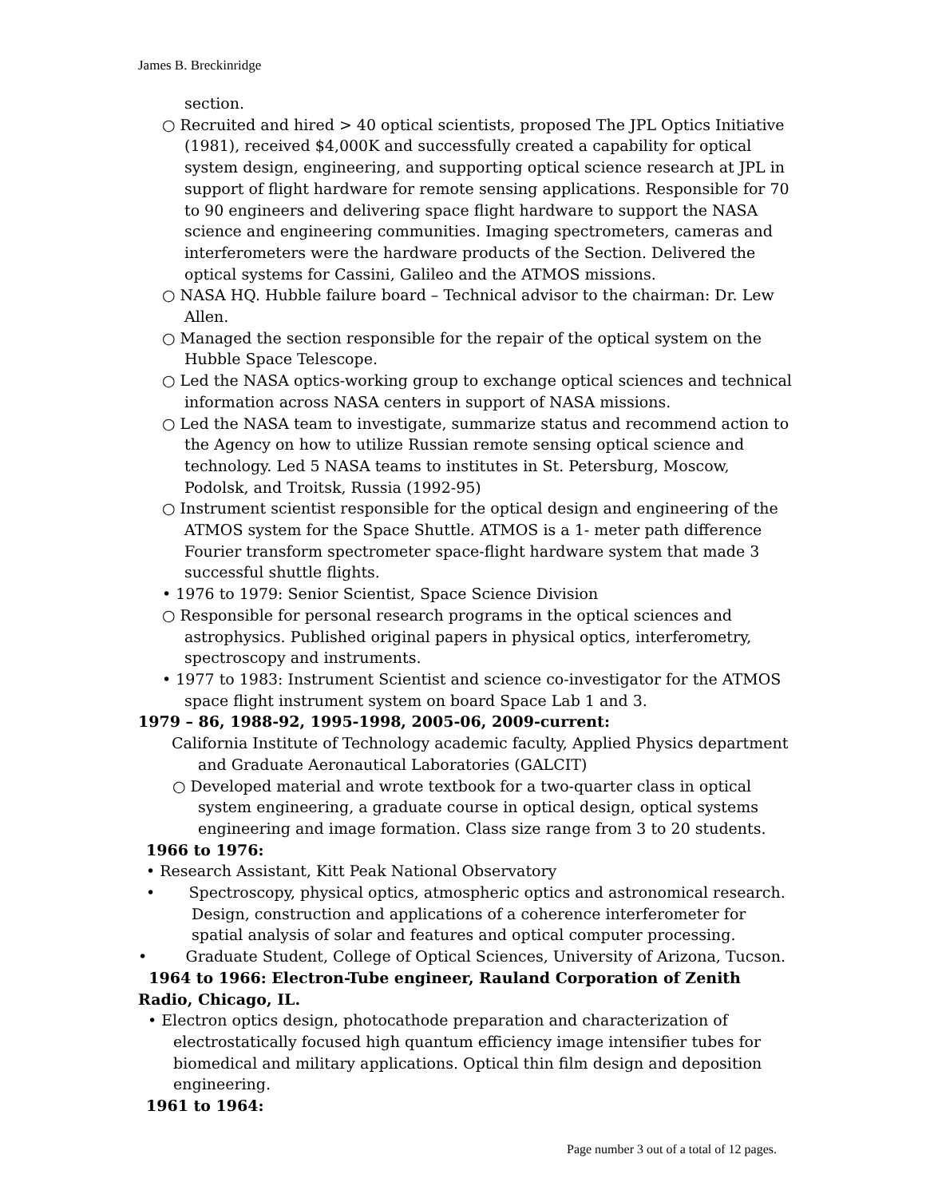James B. Breckinridge
section.
○ Recruited and hired > 40 optical scientists, proposed The JPL Optics Initiative (1981), received $4,000K and successfully created a capability for optical system design, engineering, and supporting optical science research at JPL in support of flight hardware for remote sensing applications. Responsible for 70 to 90 engineers and delivering space flight hardware to support the NASA science and engineering communities. Imaging spectrometers, cameras and interferometers were the hardware products of the Section. Delivered the optical systems for Cassini, Galileo and the ATMOS missions.
○ NASA HQ. Hubble failure board – Technical advisor to the chairman: Dr. Lew Allen.
○ Managed the section responsible for the repair of the optical system on the Hubble Space Telescope.
○ Led the NASA optics-working group to exchange optical sciences and technical information across NASA centers in support of NASA missions.
○ Led the NASA team to investigate, summarize status and recommend action to the Agency on how to utilize Russian remote sensing optical science and technology. Led 5 NASA teams to institutes in St. Petersburg, Moscow, Podolsk, and Troitsk, Russia (1992-95)
○ Instrument scientist responsible for the optical design and engineering of the ATMOS system for the Space Shuttle. ATMOS is a 1- meter path difference Fourier transform spectrometer space-flight hardware system that made 3 successful shuttle flights.
• 1976 to 1979: Senior Scientist, Space Science Division
○ Responsible for personal research programs in the optical sciences and astrophysics. Published original papers in physical optics, interferometry, spectroscopy and instruments.
• 1977 to 1983: Instrument Scientist and science co-investigator for the ATMOS space flight instrument system on board Space Lab 1 and 3.
1979 – 86, 1988-92, 1995-1998, 2005-06, 2009-current:
California Institute of Technology academic faculty, Applied Physics department and Graduate Aeronautical Laboratories (GALCIT)
○ Developed material and wrote textbook for a two-quarter class in optical system engineering, a graduate course in optical design, optical systems engineering and image formation. Class size range from 3 to 20 students.
1966 to 1976:
• Research Assistant, Kitt Peak National Observatory
• Spectroscopy, physical optics, atmospheric optics and astronomical research. Design, construction and applications of a coherence interferometer for spatial analysis of solar and features and optical computer processing.
• Graduate Student, College of Optical Sciences, University of Arizona, Tucson.
1964 to 1966: Electron-Tube engineer, Rauland Corporation of Zenith Radio, Chicago, IL.
• Electron optics design, photocathode preparation and characterization of electrostatically focused high quantum efficiency image intensifier tubes for biomedical and military applications. Optical thin film design and deposition engineering.
1961 to 1964:
Page number 3 out of a total of 12 pages.